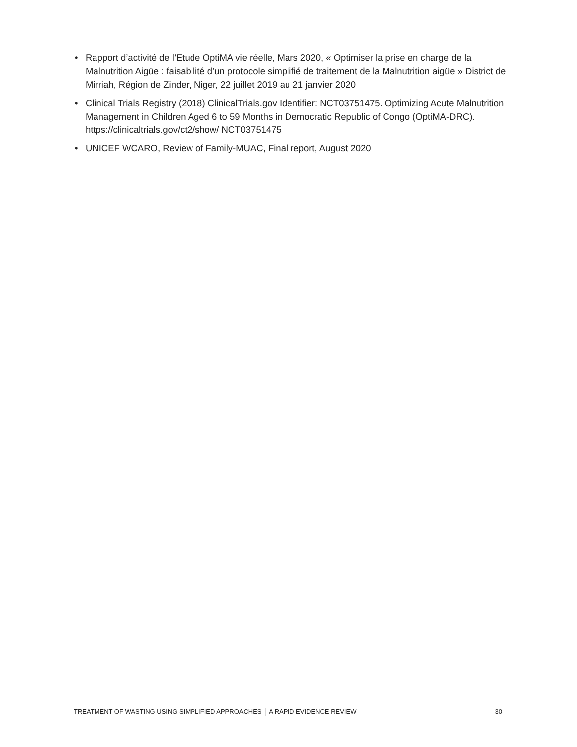• Rapport d’activité de l’Etude OptiMA vie réelle, Mars 2020, « Optimiser la prise en charge de la Malnutrition Aigüe : faisabilité d’un protocole simplifié de traitement de la Malnutrition aigüe » District de Mirriah, Région de Zinder, Niger, 22 juillet 2019 au 21 janvier 2020
• Clinical Trials Registry (2018) ClinicalTrials.gov Identifier: NCT03751475. Optimizing Acute Malnutrition Management in Children Aged 6 to 59 Months in Democratic Republic of Congo (OptiMA-DRC). https://clinicaltrials.gov/ct2/show/ NCT03751475
• UNICEF WCARO, Review of Family-MUAC, Final report, August 2020
TREATMENT OF WASTING USING SIMPLIFIED APPROACHES │ A RAPID EVIDENCE REVIEW 30